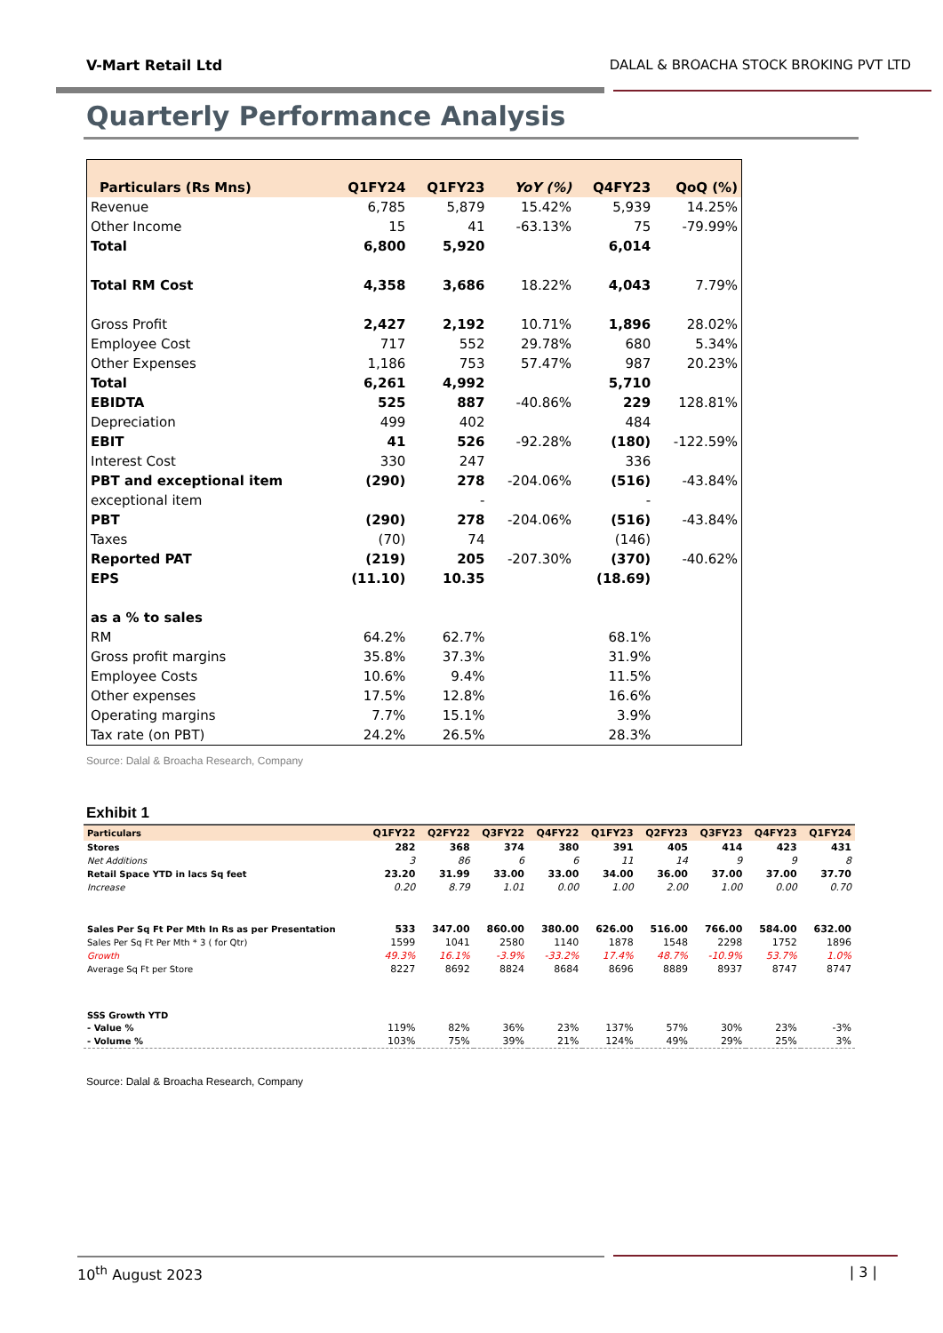V-Mart Retail Ltd DALAL & BROACHA STOCK BROKING PVT LTD
Quarterly Performance Analysis
| Particulars (Rs Mns) | Q1FY24 | Q1FY23 | YoY (%) | Q4FY23 | QoQ (%) |
| --- | --- | --- | --- | --- | --- |
| Revenue | 6,785 | 5,879 | 15.42% | 5,939 | 14.25% |
| Other Income | 15 | 41 | -63.13% | 75 | -79.99% |
| Total | 6,800 | 5,920 | | 6,014 | |
| Total RM Cost | 4,358 | 3,686 | 18.22% | 4,043 | 7.79% |
| Gross Profit | 2,427 | 2,192 | 10.71% | 1,896 | 28.02% |
| Employee Cost | 717 | 552 | 29.78% | 680 | 5.34% |
| Other Expenses | 1,186 | 753 | 57.47% | 987 | 20.23% |
| Total | 6,261 | 4,992 | | 5,710 | |
| EBIDTA | 525 | 887 | -40.86% | 229 | 128.81% |
| Depreciation | 499 | 402 | | 484 | |
| EBIT | 41 | 526 | -92.28% | (180) | -122.59% |
| Interest Cost | 330 | 247 | | 336 | |
| PBT and exceptional item | (290) | 278 | -204.06% | (516) | -43.84% |
| exceptional item | | - | | - | |
| PBT | (290) | 278 | -204.06% | (516) | -43.84% |
| Taxes | (70) | 74 | | (146) | |
| Reported PAT | (219) | 205 | -207.30% | (370) | -40.62% |
| EPS | (11.10) | 10.35 | | (18.69) | |
| as a % to sales | | | | | |
| RM | 64.2% | 62.7% | | 68.1% | |
| Gross profit margins | 35.8% | 37.3% | | 31.9% | |
| Employee Costs | 10.6% | 9.4% | | 11.5% | |
| Other expenses | 17.5% | 12.8% | | 16.6% | |
| Operating margins | 7.7% | 15.1% | | 3.9% | |
| Tax rate (on PBT) | 24.2% | 26.5% | | 28.3% | |
Source: Dalal & Broacha Research, Company
Exhibit 1
| Particulars | Q1FY22 | Q2FY22 | Q3FY22 | Q4FY22 | Q1FY23 | Q2FY23 | Q3FY23 | Q4FY23 | Q1FY24 |
| --- | --- | --- | --- | --- | --- | --- | --- | --- | --- |
| Stores | 282 | 368 | 374 | 380 | 391 | 405 | 414 | 423 | 431 |
| Net Additions | 3 | 86 | 6 | 6 | 11 | 14 | 9 | 9 | 8 |
| Retail Space YTD in lacs Sq feet | 23.20 | 31.99 | 33.00 | 33.00 | 34.00 | 36.00 | 37.00 | 37.00 | 37.70 |
| Increase | 0.20 | 8.79 | 1.01 | 0.00 | 1.00 | 2.00 | 1.00 | 0.00 | 0.70 |
| Sales Per Sq Ft Per Mth In Rs as per Presentation | 533 | 347.00 | 860.00 | 380.00 | 626.00 | 516.00 | 766.00 | 584.00 | 632.00 |
| Sales Per Sq Ft Per Mth * 3 ( for Qtr) | 1599 | 1041 | 2580 | 1140 | 1878 | 1548 | 2298 | 1752 | 1896 |
| Growth | 49.3% | 16.1% | -3.9% | -33.2% | 17.4% | 48.7% | -10.9% | 53.7% | 1.0% |
| Average Sq Ft per Store | 8227 | 8692 | 8824 | 8684 | 8696 | 8889 | 8937 | 8747 | 8747 |
| SSS Growth YTD | | | | | | | | | |
| - Value % | 119% | 82% | 36% | 23% | 137% | 57% | 30% | 23% | -3% |
| - Volume % | 103% | 75% | 39% | 21% | 124% | 49% | 29% | 25% | 3% |
Source: Dalal & Broacha Research, Company
10<sup>th</sup> August 2023 | 3 |